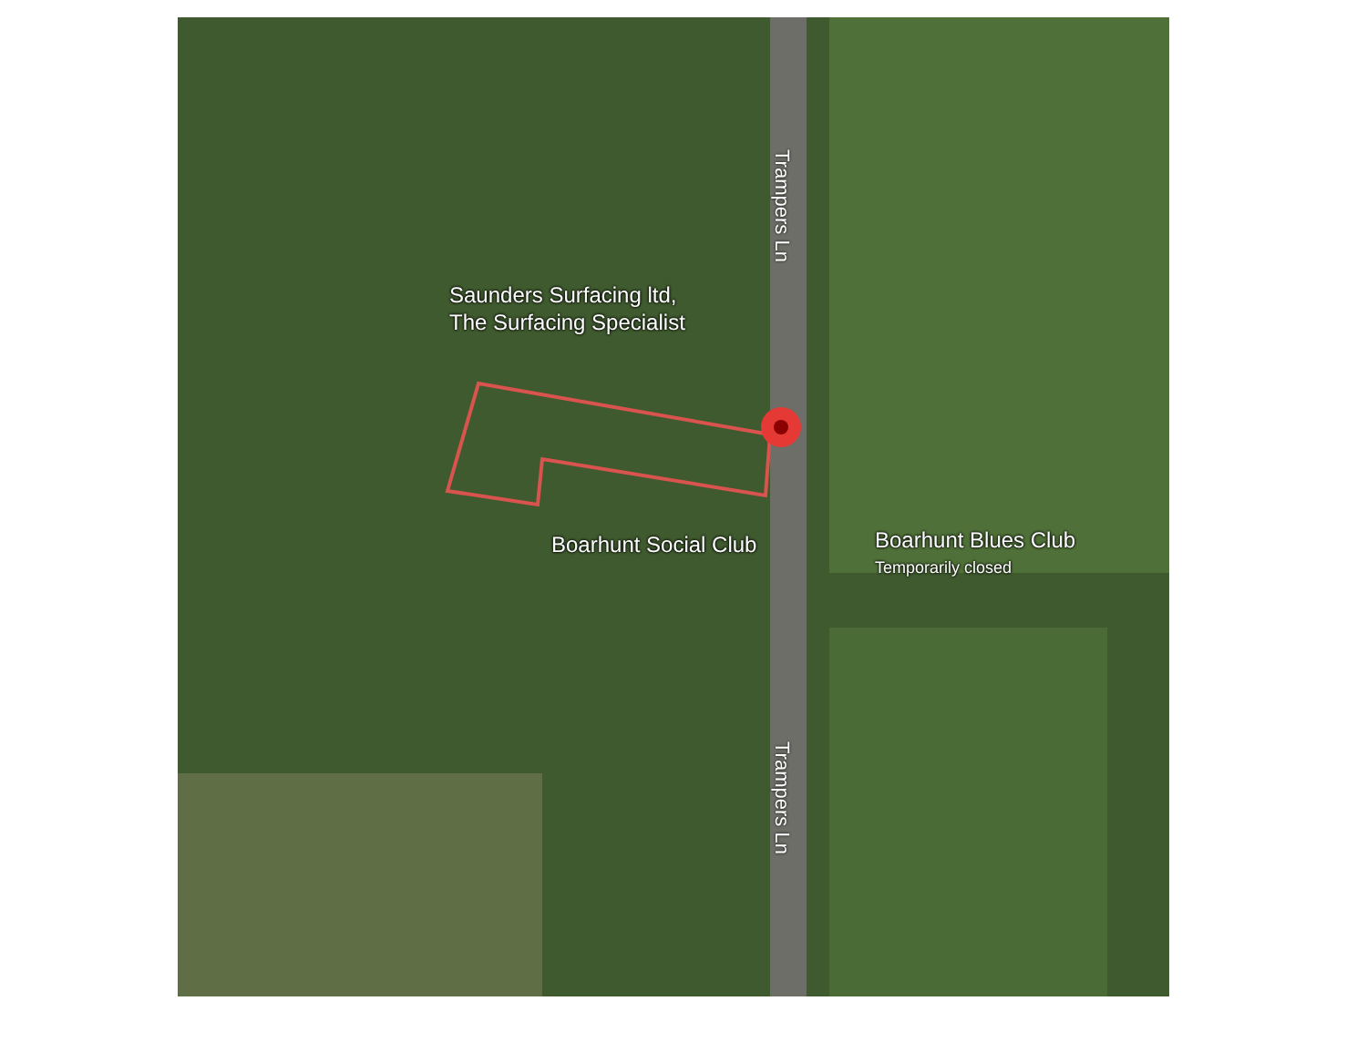Saunders Surfacing ltd,
The Surfacing Specialist
Boarhunt Social Club
Boarhunt Blues Club
Temporarily closed
Trampers Ln
Trampers Ln